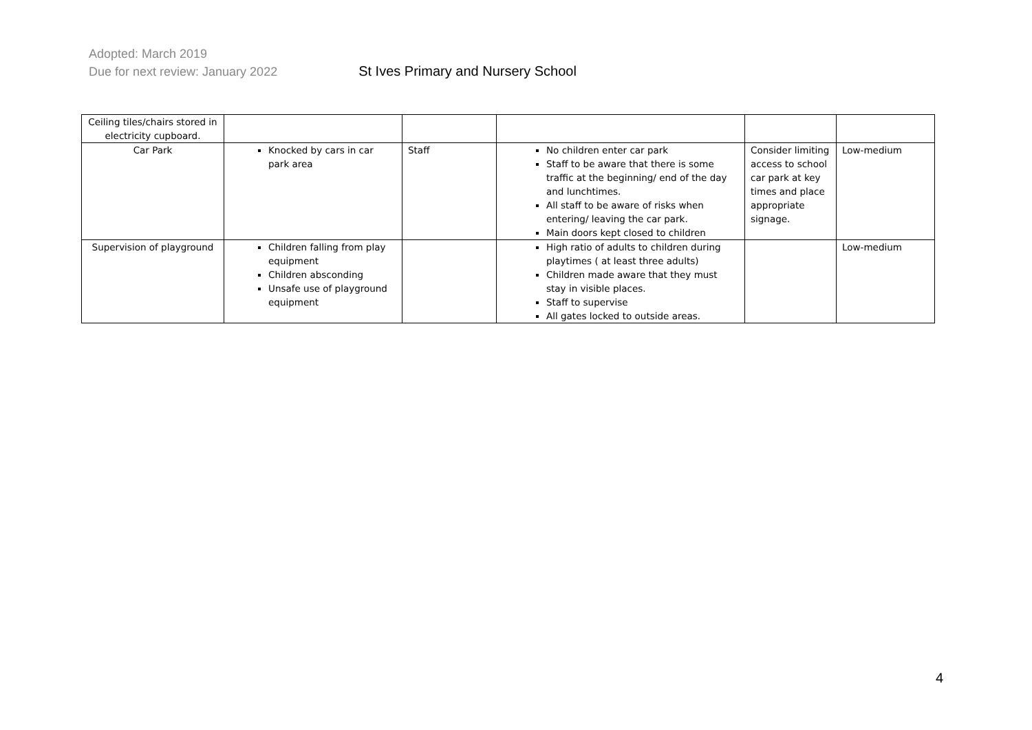Adopted: March 2019
Due for next review: January 2022 St Ives Primary and Nursery School
| Ceiling tiles/chairs stored in electricity cupboard. | | | | | |
| Car Park | Knocked by cars in car park area | Staff | No children enter car park Staff to be aware that there is some traffic at the beginning/ end of the day and lunchtimes. All staff to be aware of risks when entering/ leaving the car park. Main doors kept closed to children | Consider limiting access to school car park at key times and place appropriate signage. | Low-medium |
| Supervision of playground | Children falling from play equipment Children absconding Unsafe use of playground equipment | | High ratio of adults to children during playtimes ( at least three adults) Children made aware that they must stay in visible places. Staff to supervise All gates locked to outside areas. | | Low-medium |
4